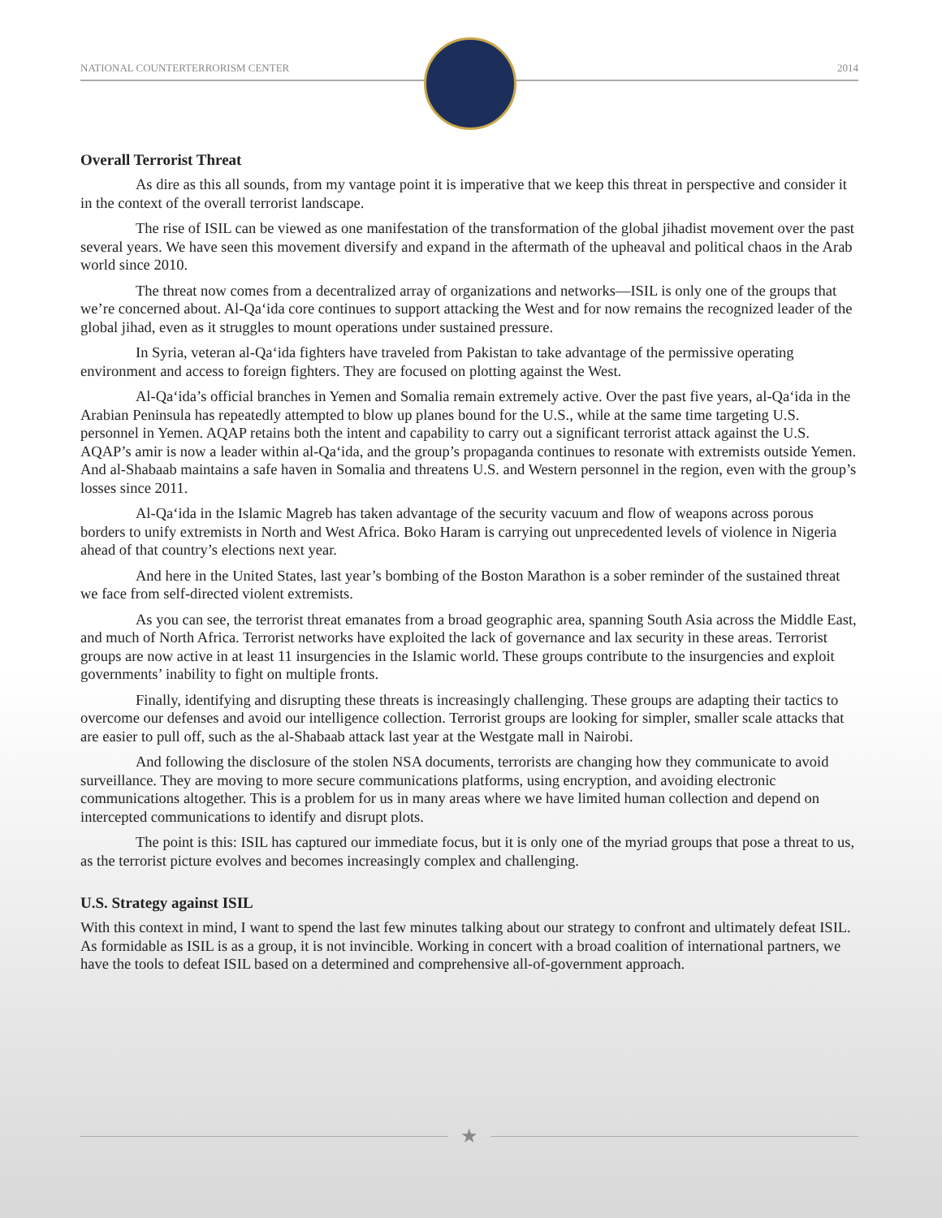NATIONAL COUNTERTERRORISM CENTER 2014
Overall Terrorist Threat
As dire as this all sounds, from my vantage point it is imperative that we keep this threat in perspective and consider it in the context of the overall terrorist landscape.
The rise of ISIL can be viewed as one manifestation of the transformation of the global jihadist movement over the past several years. We have seen this movement diversify and expand in the aftermath of the upheaval and political chaos in the Arab world since 2010.
The threat now comes from a decentralized array of organizations and networks—ISIL is only one of the groups that we’re concerned about. Al-Qa‘ida core continues to support attacking the West and for now remains the recognized leader of the global jihad, even as it struggles to mount operations under sustained pressure.
In Syria, veteran al-Qa‘ida fighters have traveled from Pakistan to take advantage of the permissive operating environment and access to foreign fighters. They are focused on plotting against the West.
Al-Qa‘ida’s official branches in Yemen and Somalia remain extremely active. Over the past five years, al-Qa‘ida in the Arabian Peninsula has repeatedly attempted to blow up planes bound for the U.S., while at the same time targeting U.S. personnel in Yemen. AQAP retains both the intent and capability to carry out a significant terrorist attack against the U.S. AQAP’s amir is now a leader within al-Qa‘ida, and the group’s propaganda continues to resonate with extremists outside Yemen. And al-Shabaab maintains a safe haven in Somalia and threatens U.S. and Western personnel in the region, even with the group’s losses since 2011.
Al-Qa‘ida in the Islamic Magreb has taken advantage of the security vacuum and flow of weapons across porous borders to unify extremists in North and West Africa. Boko Haram is carrying out unprecedented levels of violence in Nigeria ahead of that country’s elections next year.
And here in the United States, last year’s bombing of the Boston Marathon is a sober reminder of the sustained threat we face from self-directed violent extremists.
As you can see, the terrorist threat emanates from a broad geographic area, spanning South Asia across the Middle East, and much of North Africa. Terrorist networks have exploited the lack of governance and lax security in these areas. Terrorist groups are now active in at least 11 insurgencies in the Islamic world. These groups contribute to the insurgencies and exploit governments’ inability to fight on multiple fronts.
Finally, identifying and disrupting these threats is increasingly challenging. These groups are adapting their tactics to overcome our defenses and avoid our intelligence collection. Terrorist groups are looking for simpler, smaller scale attacks that are easier to pull off, such as the al-Shabaab attack last year at the Westgate mall in Nairobi.
And following the disclosure of the stolen NSA documents, terrorists are changing how they communicate to avoid surveillance. They are moving to more secure communications platforms, using encryption, and avoiding electronic communications altogether. This is a problem for us in many areas where we have limited human collection and depend on intercepted communications to identify and disrupt plots.
The point is this: ISIL has captured our immediate focus, but it is only one of the myriad groups that pose a threat to us, as the terrorist picture evolves and becomes increasingly complex and challenging.
U.S. Strategy against ISIL
With this context in mind, I want to spend the last few minutes talking about our strategy to confront and ultimately defeat ISIL. As formidable as ISIL is as a group, it is not invincible. Working in concert with a broad coalition of international partners, we have the tools to defeat ISIL based on a determined and comprehensive all-of-government approach.
★